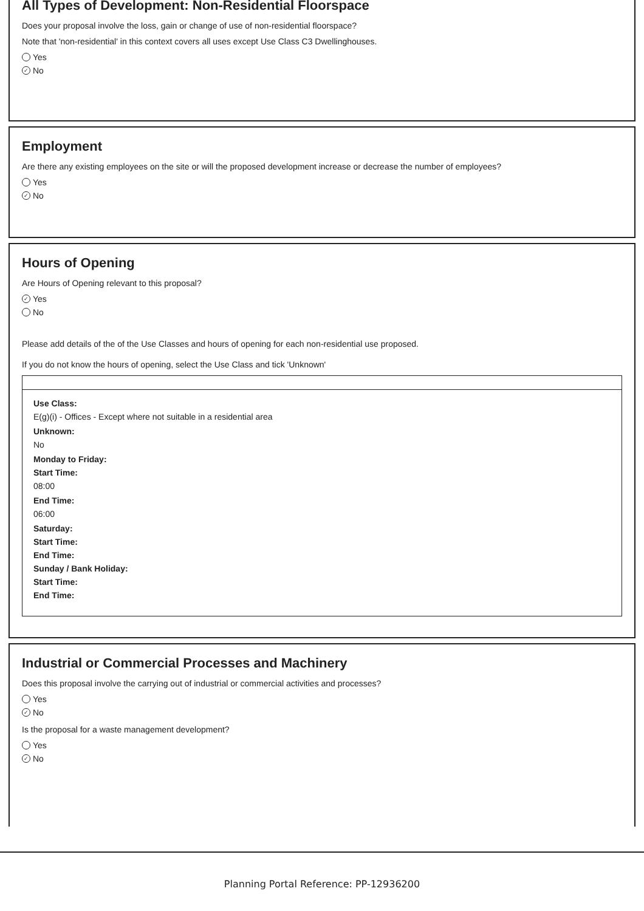All Types of Development: Non-Residential Floorspace
Does your proposal involve the loss, gain or change of use of non-residential floorspace?
Note that 'non-residential' in this context covers all uses except Use Class C3 Dwellinghouses.
Yes
✓ No
Employment
Are there any existing employees on the site or will the proposed development increase or decrease the number of employees?
Yes
✓ No
Hours of Opening
Are Hours of Opening relevant to this proposal?
✓ Yes
No
Please add details of the of the Use Classes and hours of opening for each non-residential use proposed.
If you do not know the hours of opening, select the Use Class and tick 'Unknown'
Use Class:
E(g)(i) - Offices - Except where not suitable in a residential area
Unknown:
No
Monday to Friday:
Start Time:
08:00
End Time:
06:00
Saturday:
Start Time:
End Time:
Sunday / Bank Holiday:
Start Time:
End Time:
Industrial or Commercial Processes and Machinery
Does this proposal involve the carrying out of industrial or commercial activities and processes?
Yes
✓ No
Is the proposal for a waste management development?
Yes
✓ No
Planning Portal Reference: PP-12936200